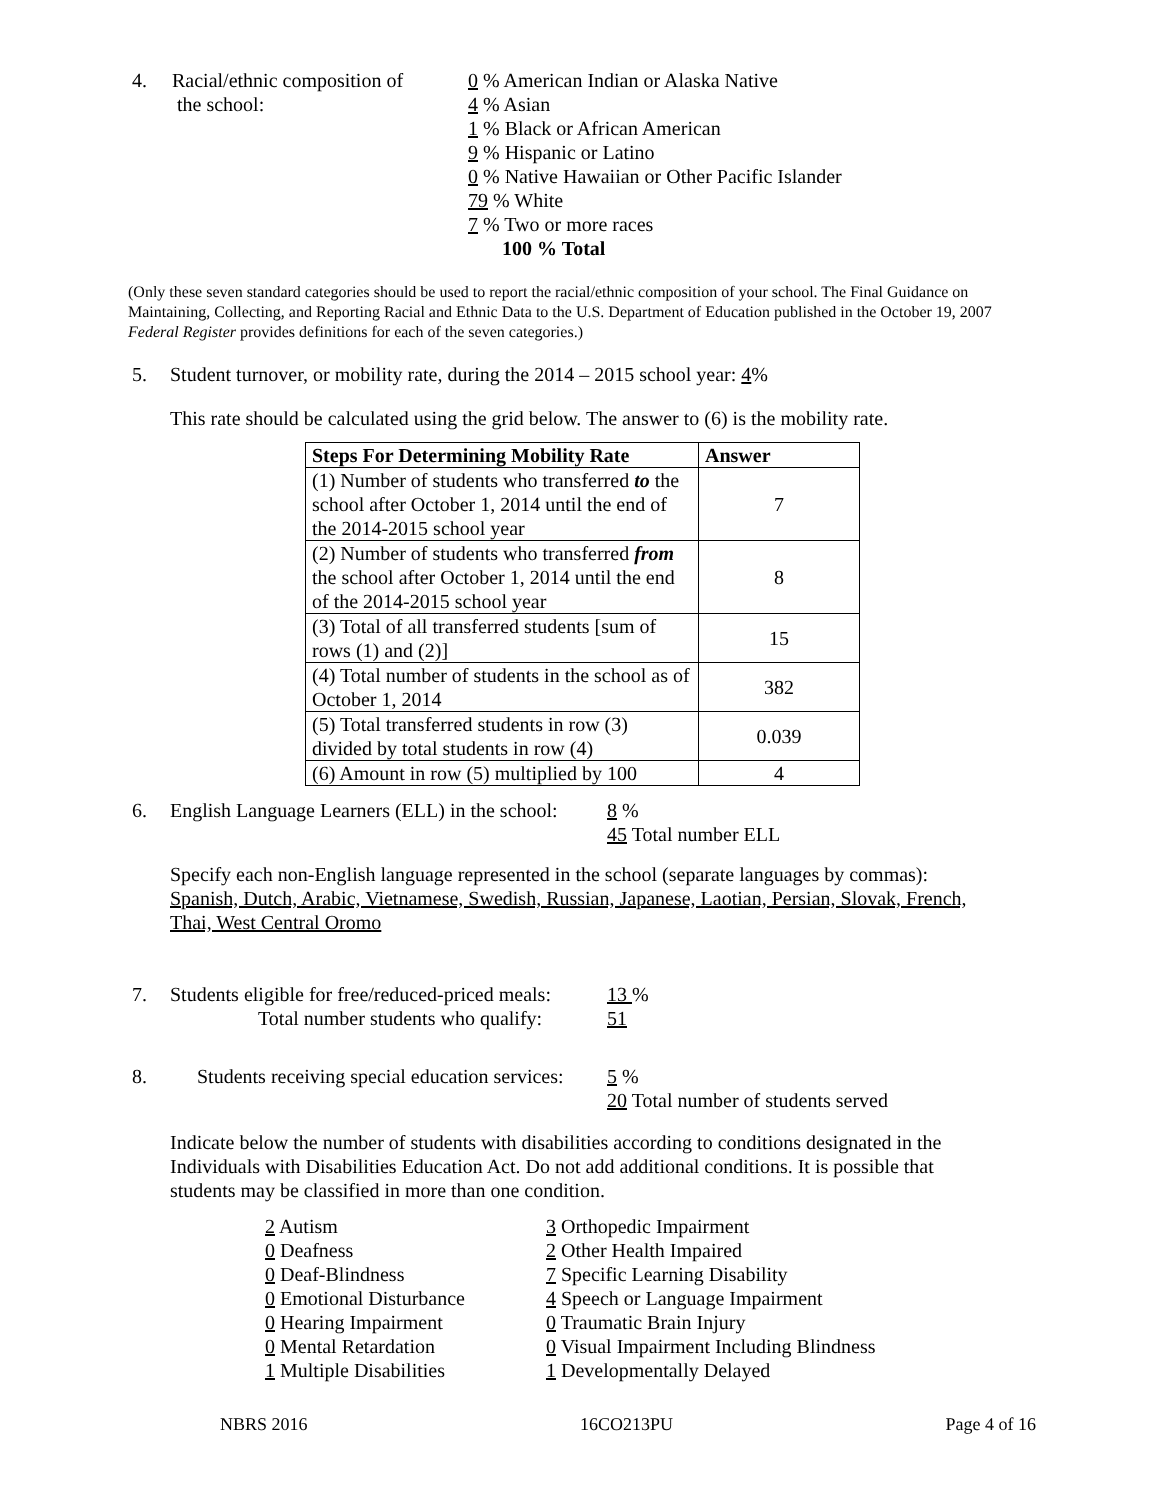4. Racial/ethnic composition of
the school:
0 % American Indian or Alaska Native
4 % Asian
1 % Black or African American
9 % Hispanic or Latino
0 % Native Hawaiian or Other Pacific Islander
79 % White
7 % Two or more races
100 % Total
(Only these seven standard categories should be used to report the racial/ethnic composition of your school. The Final Guidance on Maintaining, Collecting, and Reporting Racial and Ethnic Data to the U.S. Department of Education published in the October 19, 2007 Federal Register provides definitions for each of the seven categories.)
5. Student turnover, or mobility rate, during the 2014 – 2015 school year: 4%
This rate should be calculated using the grid below. The answer to (6) is the mobility rate.
| Steps For Determining Mobility Rate | Answer |
| --- | --- |
| (1) Number of students who transferred to the school after October 1, 2014 until the end of the 2014-2015 school year | 7 |
| (2) Number of students who transferred from the school after October 1, 2014 until the end of the 2014-2015 school year | 8 |
| (3) Total of all transferred students [sum of rows (1) and (2)] | 15 |
| (4) Total number of students in the school as of October 1, 2014 | 382 |
| (5) Total transferred students in row (3) divided by total students in row (4) | 0.039 |
| (6) Amount in row (5) multiplied by 100 | 4 |
6. English Language Learners (ELL) in the school:
8 %
45 Total number ELL
Specify each non-English language represented in the school (separate languages by commas):
Spanish, Dutch, Arabic, Vietnamese, Swedish, Russian, Japanese, Laotian, Persian, Slovak, French, Thai, West Central Oromo
7. Students eligible for free/reduced-priced meals:
Total number students who qualify:
13 %
51
8. Students receiving special education services:
5 %
20 Total number of students served
Indicate below the number of students with disabilities according to conditions designated in the Individuals with Disabilities Education Act. Do not add additional conditions. It is possible that students may be classified in more than one condition.
2 Autism
0 Deafness
0 Deaf-Blindness
0 Emotional Disturbance
0 Hearing Impairment
0 Mental Retardation
1 Multiple Disabilities
3 Orthopedic Impairment
2 Other Health Impaired
7 Specific Learning Disability
4 Speech or Language Impairment
0 Traumatic Brain Injury
0 Visual Impairment Including Blindness
1 Developmentally Delayed
NBRS 2016 16CO213PU Page 4 of 16